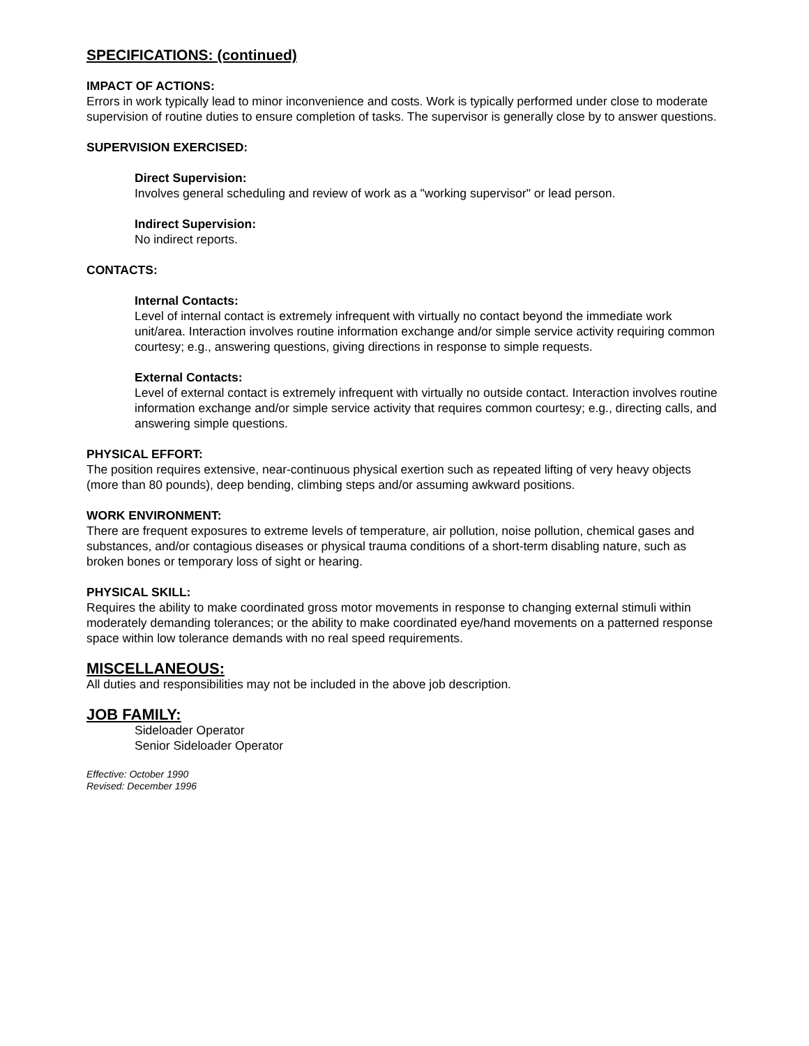SPECIFICATIONS: (continued)
IMPACT OF ACTIONS:
Errors in work typically lead to minor inconvenience and costs. Work is typically performed under close to moderate supervision of routine duties to ensure completion of tasks. The supervisor is generally close by to answer questions.
SUPERVISION EXERCISED:
Direct Supervision:
Involves general scheduling and review of work as a "working supervisor" or lead person.
Indirect Supervision:
No indirect reports.
CONTACTS:
Internal Contacts:
Level of internal contact is extremely infrequent with virtually no contact beyond the immediate work unit/area. Interaction involves routine information exchange and/or simple service activity requiring common courtesy; e.g., answering questions, giving directions in response to simple requests.
External Contacts:
Level of external contact is extremely infrequent with virtually no outside contact. Interaction involves routine information exchange and/or simple service activity that requires common courtesy; e.g., directing calls, and answering simple questions.
PHYSICAL EFFORT:
The position requires extensive, near-continuous physical exertion such as repeated lifting of very heavy objects (more than 80 pounds), deep bending, climbing steps and/or assuming awkward positions.
WORK ENVIRONMENT:
There are frequent exposures to extreme levels of temperature, air pollution, noise pollution, chemical gases and substances, and/or contagious diseases or physical trauma conditions of a short-term disabling nature, such as broken bones or temporary loss of sight or hearing.
PHYSICAL SKILL:
Requires the ability to make coordinated gross motor movements in response to changing external stimuli within moderately demanding tolerances; or the ability to make coordinated eye/hand movements on a patterned response space within low tolerance demands with no real speed requirements.
MISCELLANEOUS:
All duties and responsibilities may not be included in the above job description.
JOB FAMILY:
Sideloader Operator
Senior Sideloader Operator
Effective: October 1990
Revised: December 1996